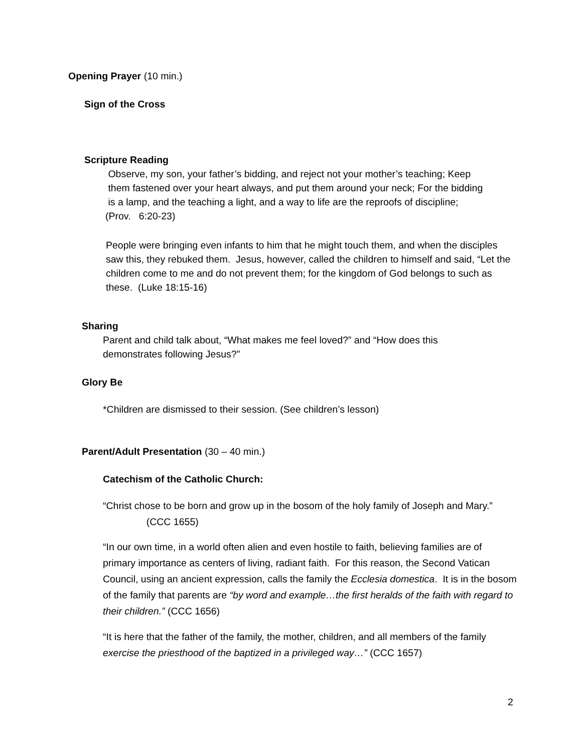Opening Prayer (10 min.)
Sign of the Cross
Scripture Reading
Observe, my son, your father’s bidding, and reject not your mother’s teaching; Keep
them fastened over your heart always, and put them around your neck; For the bidding
is a lamp, and the teaching a light, and a way to life are the reproofs of discipline;
(Prov. 6:20-23)
People were bringing even infants to him that he might touch them, and when the disciples saw this, they rebuked them. Jesus, however, called the children to himself and said, “Let the children come to me and do not prevent them; for the kingdom of God belongs to such as these. (Luke 18:15-16)
Sharing
Parent and child talk about, “What makes me feel loved?” and “How does this demonstrates following Jesus?”
Glory Be
*Children are dismissed to their session. (See children’s lesson)
Parent/Adult Presentation (30 – 40 min.)
Catechism of the Catholic Church:
“Christ chose to be born and grow up in the bosom of the holy family of Joseph and Mary.” (CCC 1655)
“In our own time, in a world often alien and even hostile to faith, believing families are of primary importance as centers of living, radiant faith. For this reason, the Second Vatican Council, using an ancient expression, calls the family the Ecclesia domestica. It is in the bosom of the family that parents are “by word and example…the first heralds of the faith with regard to their children.” (CCC 1656)
“It is here that the father of the family, the mother, children, and all members of the family exercise the priesthood of the baptized in a privileged way…” (CCC 1657)
2